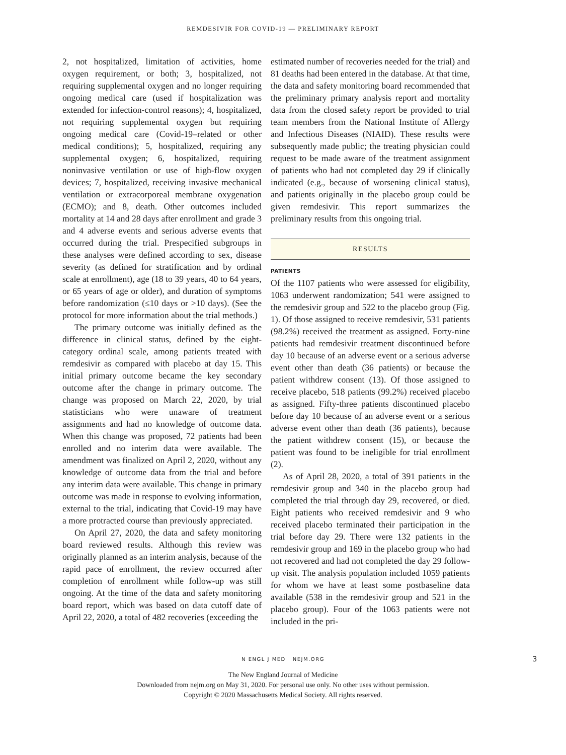REMDESIVIR FOR COVID-19 — PRELIMINARY REPORT
2, not hospitalized, limitation of activities, home oxygen requirement, or both; 3, hospitalized, not requiring supplemental oxygen and no longer requiring ongoing medical care (used if hospitalization was extended for infection-control reasons); 4, hospitalized, not requiring supplemental oxygen but requiring ongoing medical care (Covid-19–related or other medical conditions); 5, hospitalized, requiring any supplemental oxygen; 6, hospitalized, requiring noninvasive ventilation or use of high-flow oxygen devices; 7, hospitalized, receiving invasive mechanical ventilation or extracorporeal membrane oxygenation (ECMO); and 8, death. Other outcomes included mortality at 14 and 28 days after enrollment and grade 3 and 4 adverse events and serious adverse events that occurred during the trial. Prespecified subgroups in these analyses were defined according to sex, disease severity (as defined for stratification and by ordinal scale at enrollment), age (18 to 39 years, 40 to 64 years, or 65 years of age or older), and duration of symptoms before randomization (≤10 days or >10 days). (See the protocol for more information about the trial methods.)
The primary outcome was initially defined as the difference in clinical status, defined by the eight-category ordinal scale, among patients treated with remdesivir as compared with placebo at day 15. This initial primary outcome became the key secondary outcome after the change in primary outcome. The change was proposed on March 22, 2020, by trial statisticians who were unaware of treatment assignments and had no knowledge of outcome data. When this change was proposed, 72 patients had been enrolled and no interim data were available. The amendment was finalized on April 2, 2020, without any knowledge of outcome data from the trial and before any interim data were available. This change in primary outcome was made in response to evolving information, external to the trial, indicating that Covid-19 may have a more protracted course than previously appreciated.
On April 27, 2020, the data and safety monitoring board reviewed results. Although this review was originally planned as an interim analysis, because of the rapid pace of enrollment, the review occurred after completion of enrollment while follow-up was still ongoing. At the time of the data and safety monitoring board report, which was based on data cutoff date of April 22, 2020, a total of 482 recoveries (exceeding the
estimated number of recoveries needed for the trial) and 81 deaths had been entered in the database. At that time, the data and safety monitoring board recommended that the preliminary primary analysis report and mortality data from the closed safety report be provided to trial team members from the National Institute of Allergy and Infectious Diseases (NIAID). These results were subsequently made public; the treating physician could request to be made aware of the treatment assignment of patients who had not completed day 29 if clinically indicated (e.g., because of worsening clinical status), and patients originally in the placebo group could be given remdesivir. This report summarizes the preliminary results from this ongoing trial.
RESULTS
PATIENTS
Of the 1107 patients who were assessed for eligibility, 1063 underwent randomization; 541 were assigned to the remdesivir group and 522 to the placebo group (Fig. 1). Of those assigned to receive remdesivir, 531 patients (98.2%) received the treatment as assigned. Forty-nine patients had remdesivir treatment discontinued before day 10 because of an adverse event or a serious adverse event other than death (36 patients) or because the patient withdrew consent (13). Of those assigned to receive placebo, 518 patients (99.2%) received placebo as assigned. Fifty-three patients discontinued placebo before day 10 because of an adverse event or a serious adverse event other than death (36 patients), because the patient withdrew consent (15), or because the patient was found to be ineligible for trial enrollment (2).
As of April 28, 2020, a total of 391 patients in the remdesivir group and 340 in the placebo group had completed the trial through day 29, recovered, or died. Eight patients who received remdesivir and 9 who received placebo terminated their participation in the trial before day 29. There were 132 patients in the remdesivir group and 169 in the placebo group who had not recovered and had not completed the day 29 follow-up visit. The analysis population included 1059 patients for whom we have at least some postbaseline data available (538 in the remdesivir group and 521 in the placebo group). Four of the 1063 patients were not included in the pri-
N ENGL J MED NEJM.ORG 3
The New England Journal of Medicine
Downloaded from nejm.org on May 31, 2020. For personal use only. No other uses without permission.
Copyright © 2020 Massachusetts Medical Society. All rights reserved.